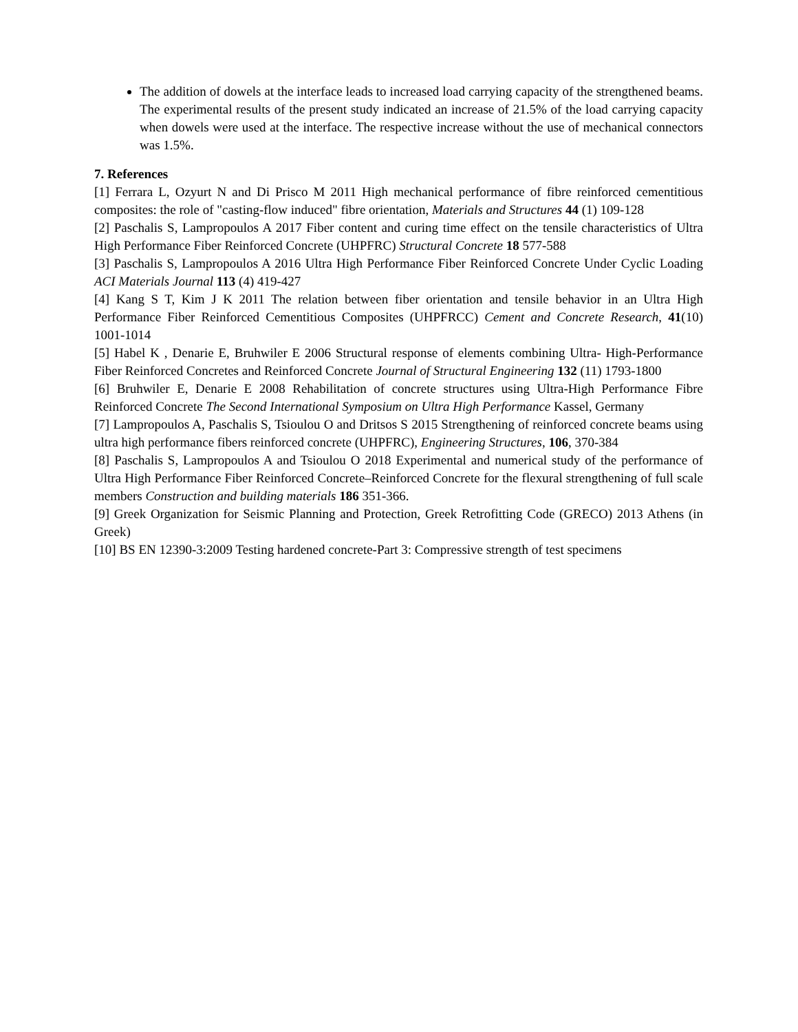The addition of dowels at the interface leads to increased load carrying capacity of the strengthened beams. The experimental results of the present study indicated an increase of 21.5% of the load carrying capacity when dowels were used at the interface. The respective increase without the use of mechanical connectors was 1.5%.
7. References
[1] Ferrara L, Ozyurt N and Di Prisco M 2011 High mechanical performance of fibre reinforced cementitious composites: the role of "casting-flow induced" fibre orientation, Materials and Structures 44 (1) 109-128
[2] Paschalis S, Lampropoulos A 2017 Fiber content and curing time effect on the tensile characteristics of Ultra High Performance Fiber Reinforced Concrete (UHPFRC) Structural Concrete 18 577-588
[3] Paschalis S, Lampropoulos A 2016 Ultra High Performance Fiber Reinforced Concrete Under Cyclic Loading ACI Materials Journal 113 (4) 419-427
[4] Kang S T, Kim J K 2011 The relation between fiber orientation and tensile behavior in an Ultra High Performance Fiber Reinforced Cementitious Composites (UHPFRCC) Cement and Concrete Research, 41(10) 1001-1014
[5] Habel K , Denarie E, Bruhwiler E 2006 Structural response of elements combining Ultra- High-Performance Fiber Reinforced Concretes and Reinforced Concrete Journal of Structural Engineering 132 (11) 1793-1800
[6] Bruhwiler E, Denarie E 2008 Rehabilitation of concrete structures using Ultra-High Performance Fibre Reinforced Concrete The Second International Symposium on Ultra High Performance Kassel, Germany
[7] Lampropoulos A, Paschalis S, Tsioulou O and Dritsos S 2015 Strengthening of reinforced concrete beams using ultra high performance fibers reinforced concrete (UHPFRC), Engineering Structures, 106, 370-384
[8] Paschalis S, Lampropoulos A and Tsioulou O 2018 Experimental and numerical study of the performance of Ultra High Performance Fiber Reinforced Concrete–Reinforced Concrete for the flexural strengthening of full scale members Construction and building materials 186 351-366.
[9] Greek Organization for Seismic Planning and Protection, Greek Retrofitting Code (GRECO) 2013 Athens (in Greek)
[10] BS EN 12390-3:2009 Testing hardened concrete-Part 3: Compressive strength of test specimens